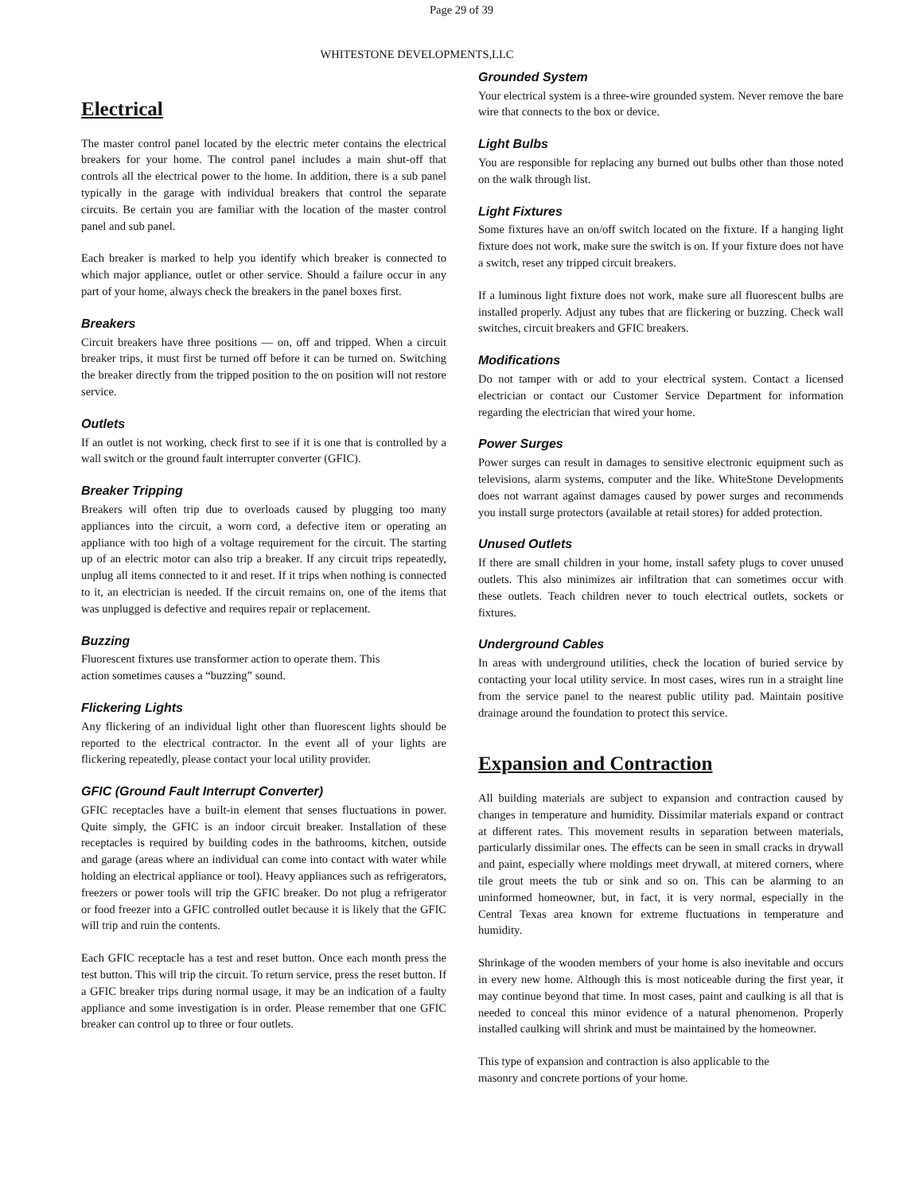Page 29 of 39
WHITESTONE DEVELOPMENTS,LLC
Electrical
The master control panel located by the electric meter contains the electrical breakers for your home. The control panel includes a main shut-off that controls all the electrical power to the home. In addition, there is a sub panel typically in the garage with individual breakers that control the separate circuits. Be certain you are familiar with the location of the master control panel and sub panel.
Each breaker is marked to help you identify which breaker is connected to which major appliance, outlet or other service. Should a failure occur in any part of your home, always check the breakers in the panel boxes first.
Breakers
Circuit breakers have three positions — on, off and tripped. When a circuit breaker trips, it must first be turned off before it can be turned on. Switching the breaker directly from the tripped position to the on position will not restore service.
Outlets
If an outlet is not working, check first to see if it is one that is controlled by a wall switch or the ground fault interrupter converter (GFIC).
Breaker Tripping
Breakers will often trip due to overloads caused by plugging too many appliances into the circuit, a worn cord, a defective item or operating an appliance with too high of a voltage requirement for the circuit. The starting up of an electric motor can also trip a breaker. If any circuit trips repeatedly, unplug all items connected to it and reset. If it trips when nothing is connected to it, an electrician is needed. If the circuit remains on, one of the items that was unplugged is defective and requires repair or replacement.
Buzzing
Fluorescent fixtures use transformer action to operate them. This
action sometimes causes a “buzzing” sound.
Flickering Lights
Any flickering of an individual light other than fluorescent lights should be reported to the electrical contractor. In the event all of your lights are flickering repeatedly, please contact your local utility provider.
GFIC (Ground Fault Interrupt Converter)
GFIC receptacles have a built-in element that senses fluctuations in power. Quite simply, the GFIC is an indoor circuit breaker. Installation of these receptacles is required by building codes in the bathrooms, kitchen, outside and garage (areas where an individual can come into contact with water while holding an electrical appliance or tool). Heavy appliances such as refrigerators, freezers or power tools will trip the GFIC breaker. Do not plug a refrigerator or food freezer into a GFIC controlled outlet because it is likely that the GFIC will trip and ruin the contents.
Each GFIC receptacle has a test and reset button. Once each month press the test button. This will trip the circuit. To return service, press the reset button. If a GFIC breaker trips during normal usage, it may be an indication of a faulty appliance and some investigation is in order. Please remember that one GFIC breaker can control up to three or four outlets.
Grounded System
Your electrical system is a three-wire grounded system. Never remove the bare wire that connects to the box or device.
Light Bulbs
You are responsible for replacing any burned out bulbs other than those noted on the walk through list.
Light Fixtures
Some fixtures have an on/off switch located on the fixture. If a hanging light fixture does not work, make sure the switch is on. If your fixture does not have a switch, reset any tripped circuit breakers.
If a luminous light fixture does not work, make sure all fluorescent bulbs are installed properly. Adjust any tubes that are flickering or buzzing. Check wall switches, circuit breakers and GFIC breakers.
Modifications
Do not tamper with or add to your electrical system. Contact a licensed electrician or contact our Customer Service Department for information regarding the electrician that wired your home.
Power Surges
Power surges can result in damages to sensitive electronic equipment such as televisions, alarm systems, computer and the like. WhiteStone Developments does not warrant against damages caused by power surges and recommends you install surge protectors (available at retail stores) for added protection.
Unused Outlets
If there are small children in your home, install safety plugs to cover unused outlets. This also minimizes air infiltration that can sometimes occur with these outlets. Teach children never to touch electrical outlets, sockets or fixtures.
Underground Cables
In areas with underground utilities, check the location of buried service by contacting your local utility service. In most cases, wires run in a straight line from the service panel to the nearest public utility pad. Maintain positive drainage around the foundation to protect this service.
Expansion and Contraction
All building materials are subject to expansion and contraction caused by changes in temperature and humidity. Dissimilar materials expand or contract at different rates. This movement results in separation between materials, particularly dissimilar ones. The effects can be seen in small cracks in drywall and paint, especially where moldings meet drywall, at mitered corners, where tile grout meets the tub or sink and so on. This can be alarming to an uninformed homeowner, but, in fact, it is very normal, especially in the Central Texas area known for extreme fluctuations in temperature and humidity.
Shrinkage of the wooden members of your home is also inevitable and occurs in every new home. Although this is most noticeable during the first year, it may continue beyond that time. In most cases, paint and caulking is all that is needed to conceal this minor evidence of a natural phenomenon. Properly installed caulking will shrink and must be maintained by the homeowner.
This type of expansion and contraction is also applicable to the
masonry and concrete portions of your home.